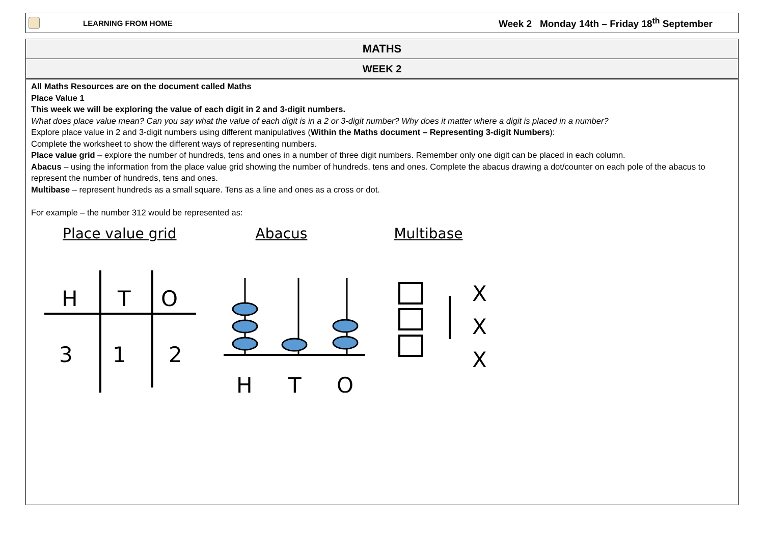LEARNING FROM HOME Week 2 Monday 14th – Friday 18<sup>th</sup> September
MATHS
WEEK 2
All Maths Resources are on the document called Maths
Place Value 1
This week we will be exploring the value of each digit in 2 and 3-digit numbers.
What does place value mean? Can you say what the value of each digit is in a 2 or 3-digit number? Why does it matter where a digit is placed in a number?
Explore place value in 2 and 3-digit numbers using different manipulatives (Within the Maths document – Representing 3-digit Numbers):
Complete the worksheet to show the different ways of representing numbers.
Place value grid – explore the number of hundreds, tens and ones in a number of three digit numbers. Remember only one digit can be placed in each column.
Abacus – using the information from the place value grid showing the number of hundreds, tens and ones. Complete the abacus drawing a dot/counter on each pole of the abacus to represent the number of hundreds, tens and ones.
Multibase – represent hundreds as a small square. Tens as a line and ones as a cross or dot.
For example – the number 312 would be represented as:
Place value grid Abacus Multibase
H
T
O
3
1
2
H
T
O
X
X
X